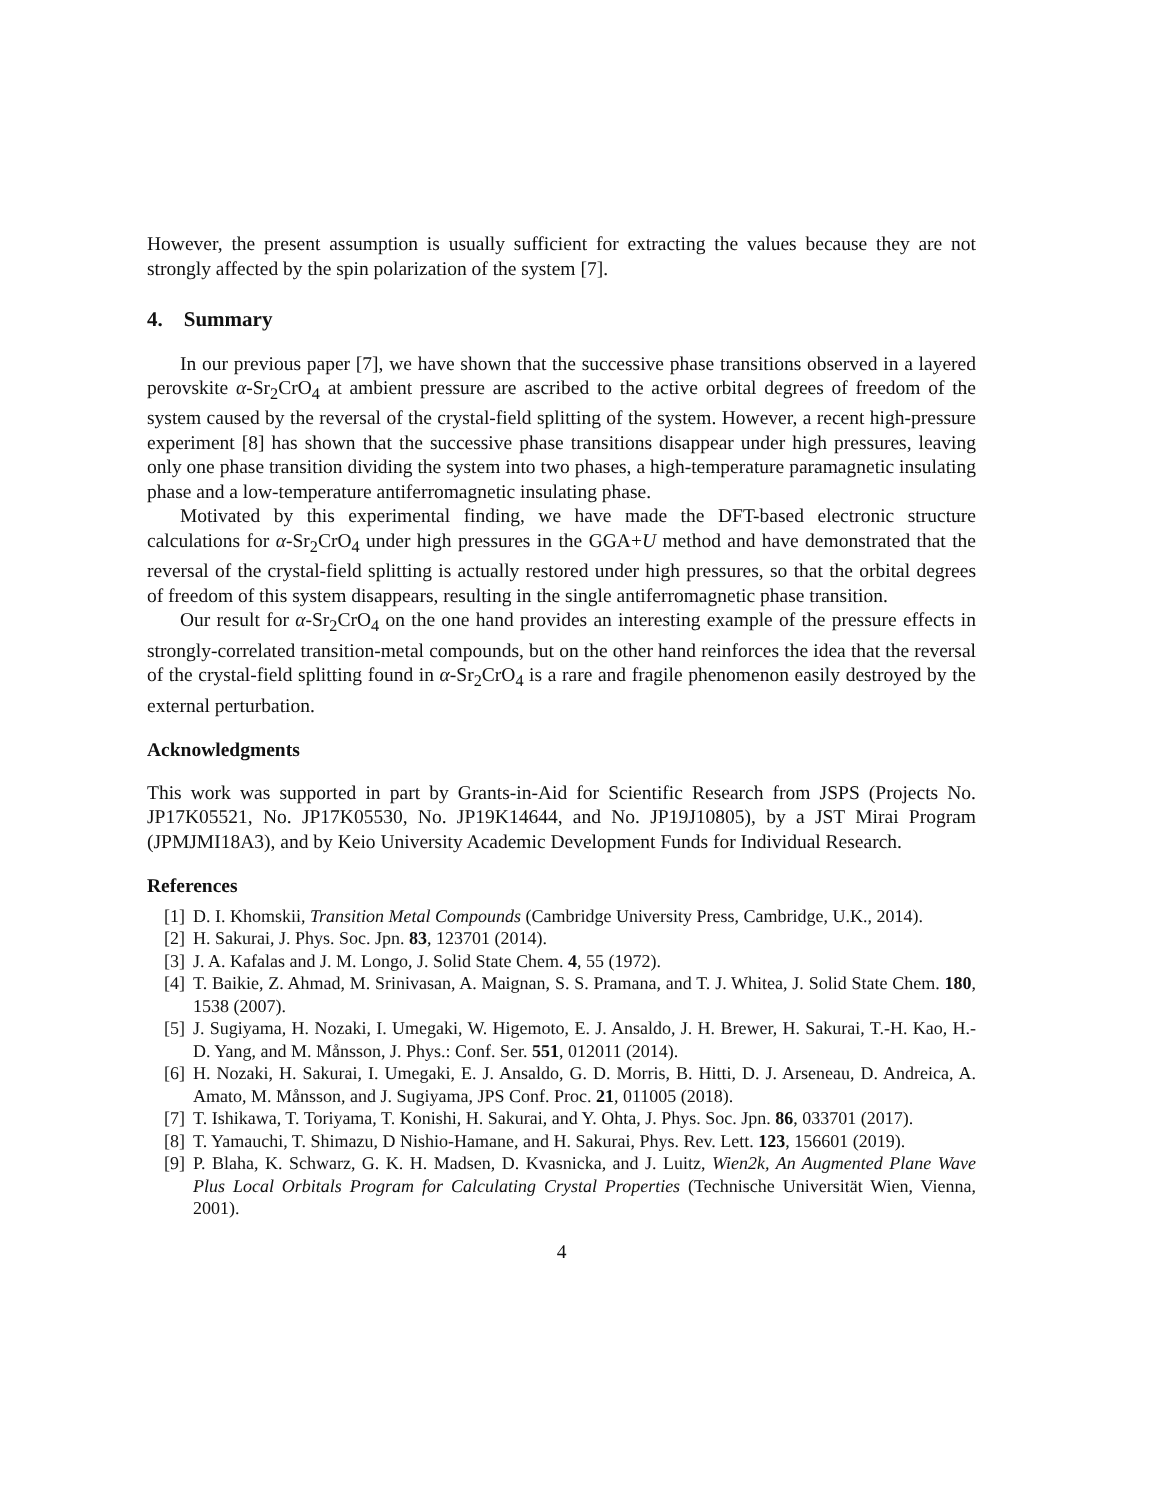However, the present assumption is usually sufficient for extracting the values because they are not strongly affected by the spin polarization of the system [7].
4. Summary
In our previous paper [7], we have shown that the successive phase transitions observed in a layered perovskite α-Sr<sub>2</sub>CrO<sub>4</sub> at ambient pressure are ascribed to the active orbital degrees of freedom of the system caused by the reversal of the crystal-field splitting of the system. However, a recent high-pressure experiment [8] has shown that the successive phase transitions disappear under high pressures, leaving only one phase transition dividing the system into two phases, a high-temperature paramagnetic insulating phase and a low-temperature antiferromagnetic insulating phase.
Motivated by this experimental finding, we have made the DFT-based electronic structure calculations for α-Sr<sub>2</sub>CrO<sub>4</sub> under high pressures in the GGA+U method and have demonstrated that the reversal of the crystal-field splitting is actually restored under high pressures, so that the orbital degrees of freedom of this system disappears, resulting in the single antiferromagnetic phase transition.
Our result for α-Sr<sub>2</sub>CrO<sub>4</sub> on the one hand provides an interesting example of the pressure effects in strongly-correlated transition-metal compounds, but on the other hand reinforces the idea that the reversal of the crystal-field splitting found in α-Sr<sub>2</sub>CrO<sub>4</sub> is a rare and fragile phenomenon easily destroyed by the external perturbation.
Acknowledgments
This work was supported in part by Grants-in-Aid for Scientific Research from JSPS (Projects No. JP17K05521, No. JP17K05530, No. JP19K14644, and No. JP19J10805), by a JST Mirai Program (JPMJMI18A3), and by Keio University Academic Development Funds for Individual Research.
References
[1] D. I. Khomskii, Transition Metal Compounds (Cambridge University Press, Cambridge, U.K., 2014).
[2] H. Sakurai, J. Phys. Soc. Jpn. 83, 123701 (2014).
[3] J. A. Kafalas and J. M. Longo, J. Solid State Chem. 4, 55 (1972).
[4] T. Baikie, Z. Ahmad, M. Srinivasan, A. Maignan, S. S. Pramana, and T. J. Whitea, J. Solid State Chem. 180, 1538 (2007).
[5] J. Sugiyama, H. Nozaki, I. Umegaki, W. Higemoto, E. J. Ansaldo, J. H. Brewer, H. Sakurai, T.-H. Kao, H.-D. Yang, and M. Månsson, J. Phys.: Conf. Ser. 551, 012011 (2014).
[6] H. Nozaki, H. Sakurai, I. Umegaki, E. J. Ansaldo, G. D. Morris, B. Hitti, D. J. Arseneau, D. Andreica, A. Amato, M. Månsson, and J. Sugiyama, JPS Conf. Proc. 21, 011005 (2018).
[7] T. Ishikawa, T. Toriyama, T. Konishi, H. Sakurai, and Y. Ohta, J. Phys. Soc. Jpn. 86, 033701 (2017).
[8] T. Yamauchi, T. Shimazu, D Nishio-Hamane, and H. Sakurai, Phys. Rev. Lett. 123, 156601 (2019).
[9] P. Blaha, K. Schwarz, G. K. H. Madsen, D. Kvasnicka, and J. Luitz, Wien2k, An Augmented Plane Wave Plus Local Orbitals Program for Calculating Crystal Properties (Technische Universität Wien, Vienna, 2001).
4